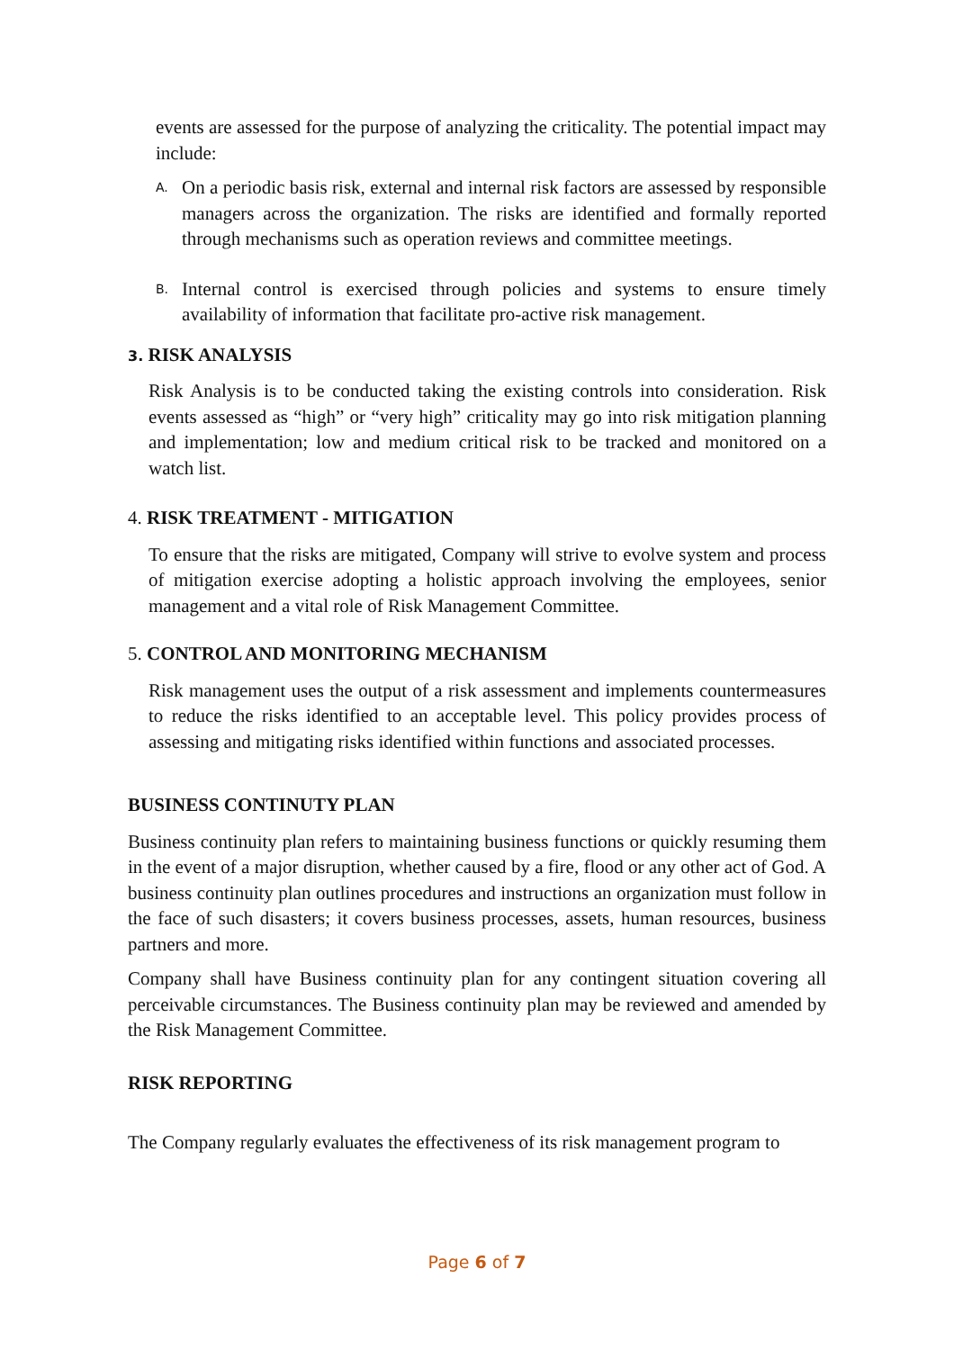events are assessed for the purpose of analyzing the criticality. The potential impact may include:
A.
On a periodic basis risk, external and internal risk factors are assessed by responsible managers across the organization. The risks are identified and formally reported through mechanisms such as operation reviews and committee meetings.
B.
Internal control is exercised through policies and systems to ensure timely availability of information that facilitate pro-active risk management.
3. RISK ANALYSIS
Risk Analysis is to be conducted taking the existing controls into consideration. Risk events assessed as “high” or “very high” criticality may go into risk mitigation planning and implementation; low and medium critical risk to be tracked and monitored on a watch list.
4. RISK TREATMENT - MITIGATION
To ensure that the risks are mitigated, Company will strive to evolve system and process of mitigation exercise adopting a holistic approach involving the employees, senior management and a vital role of Risk Management Committee.
5. CONTROL AND MONITORING MECHANISM
Risk management uses the output of a risk assessment and implements countermeasures to reduce the risks identified to an acceptable level. This policy provides process of assessing and mitigating risks identified within functions and associated processes.
BUSINESS CONTINUTY PLAN
Business continuity plan refers to maintaining business functions or quickly resuming them in the event of a major disruption, whether caused by a fire, flood or any other act of God. A business continuity plan outlines procedures and instructions an organization must follow in the face of such disasters; it covers business processes, assets, human resources, business partners and more.
Company shall have Business continuity plan for any contingent situation covering all perceivable circumstances. The Business continuity plan may be reviewed and amended by the Risk Management Committee.
RISK REPORTING
The Company regularly evaluates the effectiveness of its risk management program to
Page 6 of 7